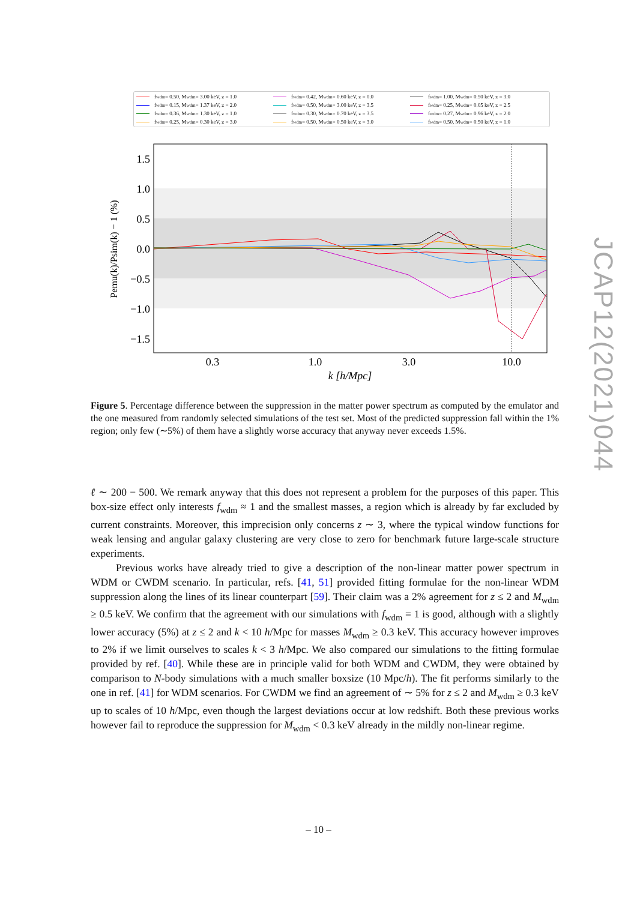f<sub>wdm</sub> = 0.50, M<sub>wdm</sub> = 3.00 keV, z = 1.0 f<sub>wdm</sub> = 0.42, M<sub>wdm</sub> = 0.60 keV, z = 0.0 f<sub>wdm</sub> = 1.00, M<sub>wdm</sub> = 0.50 keV, z = 3.0 f<sub>wdm</sub> = 0.15, M<sub>wdm</sub> = 1.37 keV, z = 2.0 f<sub>wdm</sub> = 0.50, M<sub>wdm</sub> = 3.00 keV, z = 3.5 f<sub>wdm</sub> = 0.25, M<sub>wdm</sub> = 0.05 keV, z = 2.5 f<sub>wdm</sub> = 0.36, M<sub>wdm</sub> = 1.30 keV, z = 1.0 f<sub>wdm</sub> = 0.30, M<sub>wdm</sub> = 0.70 keV, z = 3.5 f<sub>wdm</sub> = 0.27, M<sub>wdm</sub> = 0.96 keV, z = 2.0 f<sub>wdm</sub> = 0.25, M<sub>wdm</sub> = 0.30 keV, z = 3.0 f<sub>wdm</sub> = 0.50, M<sub>wdm</sub> = 0.50 keV, z = 3.0 f<sub>wdm</sub> = 0.50, M<sub>wdm</sub> = 0.50 keV, z = 1.0
1.5
1.0
0.5
0.0
−0.5
−1.0
−1.5
0.3
1.0
3.0
10.0
k [h/Mpc]
Pemu(k)/Psim(k) − 1 (%)
Figure 5. Percentage difference between the suppression in the matter power spectrum as computed by the emulator and the one measured from randomly selected simulations of the test set. Most of the predicted suppression fall within the 1% region; only few (∼5%) of them have a slightly worse accuracy that anyway never exceeds 1.5%.
ℓ ∼ 200 − 500. We remark anyway that this does not represent a problem for the purposes of this paper. This box-size effect only interests f<sub>wdm</sub> ≈ 1 and the smallest masses, a region which is already by far excluded by current constraints. Moreover, this imprecision only concerns z ∼ 3, where the typical window functions for weak lensing and angular galaxy clustering are very close to zero for benchmark future large-scale structure experiments.
Previous works have already tried to give a description of the non-linear matter power spectrum in WDM or CWDM scenario. In particular, refs. [41, 51] provided fitting formulae for the non-linear WDM suppression along the lines of its linear counterpart [59]. Their claim was a 2% agreement for z ≤ 2 and M<sub>wdm</sub> ≥ 0.5 keV. We confirm that the agreement with our simulations with f<sub>wdm</sub> = 1 is good, although with a slightly lower accuracy (5%) at z ≤ 2 and k < 10 h/Mpc for masses M<sub>wdm</sub> ≥ 0.3 keV. This accuracy however improves to 2% if we limit ourselves to scales k < 3 h/Mpc. We also compared our simulations to the fitting formulae provided by ref. [40]. While these are in principle valid for both WDM and CWDM, they were obtained by comparison to N-body simulations with a much smaller boxsize (10 Mpc/h). The fit performs similarly to the one in ref. [41] for WDM scenarios. For CWDM we find an agreement of ∼ 5% for z ≤ 2 and M<sub>wdm</sub> ≥ 0.3 keV up to scales of 10 h/Mpc, even though the largest deviations occur at low redshift. Both these previous works however fail to reproduce the suppression for M<sub>wdm</sub> < 0.3 keV already in the mildly non-linear regime.
JCAP12(2021)044
– 10 –